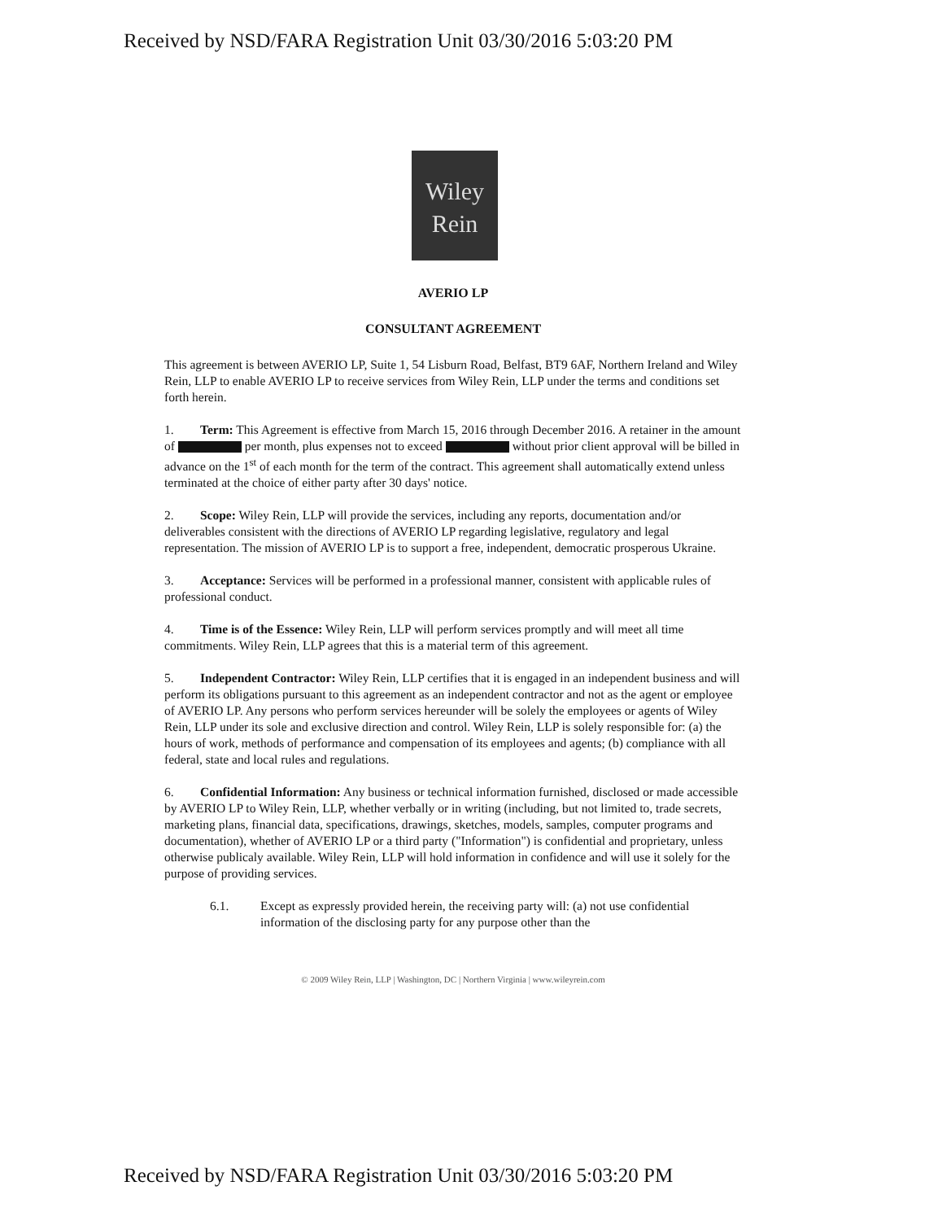Received by NSD/FARA Registration Unit 03/30/2016 5:03:20 PM
Wiley
Rein
AVERIO LP
CONSULTANT AGREEMENT
This agreement is between AVERIO LP, Suite 1, 54 Lisburn Road, Belfast, BT9 6AF, Northern Ireland and Wiley Rein, LLP to enable AVERIO LP to receive services from Wiley Rein, LLP under the terms and conditions set forth herein.
1. Term: This Agreement is effective from March 15, 2016 through December 2016. A retainer in the amount of per month, plus expenses not to exceed without prior client approval will be billed in advance on the 1<sup>st</sup> of each month for the term of the contract. This agreement shall automatically extend unless terminated at the choice of either party after 30 days' notice.
2. Scope: Wiley Rein, LLP will provide the services, including any reports, documentation and/or deliverables consistent with the directions of AVERIO LP regarding legislative, regulatory and legal representation. The mission of AVERIO LP is to support a free, independent, democratic prosperous Ukraine.
3. Acceptance: Services will be performed in a professional manner, consistent with applicable rules of professional conduct.
4. Time is of the Essence: Wiley Rein, LLP will perform services promptly and will meet all time commitments. Wiley Rein, LLP agrees that this is a material term of this agreement.
5. Independent Contractor: Wiley Rein, LLP certifies that it is engaged in an independent business and will perform its obligations pursuant to this agreement as an independent contractor and not as the agent or employee of AVERIO LP. Any persons who perform services hereunder will be solely the employees or agents of Wiley Rein, LLP under its sole and exclusive direction and control. Wiley Rein, LLP is solely responsible for: (a) the hours of work, methods of performance and compensation of its employees and agents; (b) compliance with all federal, state and local rules and regulations.
6. Confidential Information: Any business or technical information furnished, disclosed or made accessible by AVERIO LP to Wiley Rein, LLP, whether verbally or in writing (including, but not limited to, trade secrets, marketing plans, financial data, specifications, drawings, sketches, models, samples, computer programs and documentation), whether of AVERIO LP or a third party ("Information") is confidential and proprietary, unless otherwise publicaly available. Wiley Rein, LLP will hold information in confidence and will use it solely for the purpose of providing services.
6.1. Except as expressly provided herein, the receiving party will: (a) not use confidential information of the disclosing party for any purpose other than the
© 2009 Wiley Rein, LLP | Washington, DC | Northern Virginia | www.wileyrein.com
Received by NSD/FARA Registration Unit 03/30/2016 5:03:20 PM